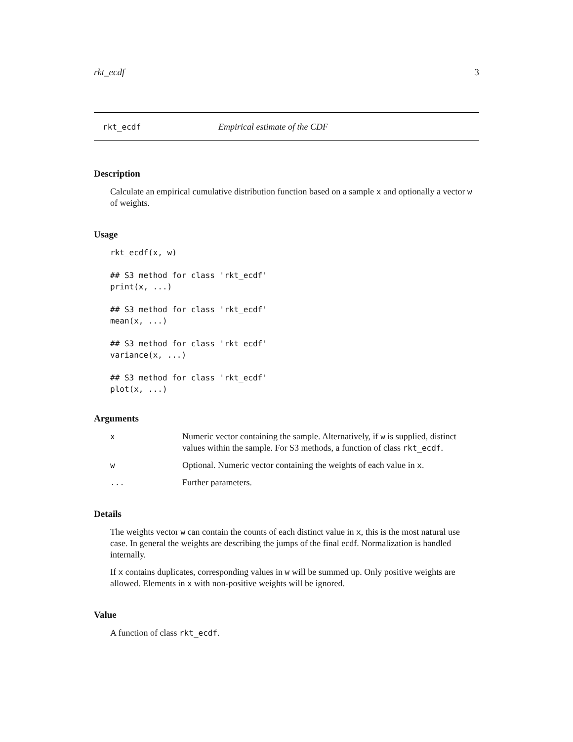rkt_ecdf 3
rkt_ecdf Empirical estimate of the CDF
Description
Calculate an empirical cumulative distribution function based on a sample x and optionally a vector w of weights.
Usage
rkt_ecdf(x, w)

## S3 method for class 'rkt_ecdf'
print(x, ...)

## S3 method for class 'rkt_ecdf'
mean(x, ...)

## S3 method for class 'rkt_ecdf'
variance(x, ...)

## S3 method for class 'rkt_ecdf'
plot(x, ...)
Arguments
| x | Numeric vector containing the sample. Alternatively, if w is supplied, distinct values within the sample. For S3 methods, a function of class rkt_ecdf . |
| w | Optional. Numeric vector containing the weights of each value in x . |
| ... | Further parameters. |
Details
The weights vector w can contain the counts of each distinct value in x, this is the most natural use case. In general the weights are describing the jumps of the final ecdf. Normalization is handled internally.
If x contains duplicates, corresponding values in w will be summed up. Only positive weights are allowed. Elements in x with non-positive weights will be ignored.
Value
A function of class rkt_ecdf.